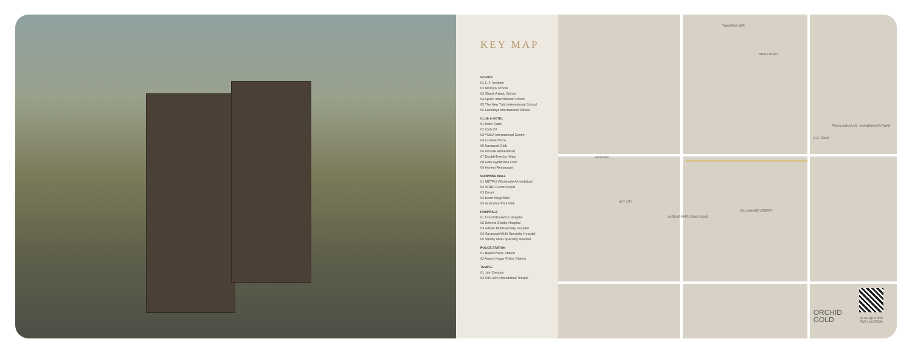KEY MAP
SCHOOL
01 L. J. Institute
02 Eklavya School
03 Shanti Asiatic School
04 Apollo International School
05 The New Tulip International School
06 Lakshaya International School
CLUB & HOTEL
01 Hotel Safar
02 Club O7
03 YMCA International Centre
04 Crowne Plaza
05 Karnavati Club
06 Novotel Ahmedabad
07 DoubleTree by Hilton
08 Gala Gymkhana Club
09 Honest Restaurant
SHOPPING MALL
01 METRO Wholesale Ahmedabad
02 SOBO Center Bopal
03 Dmart
04 Iscon Mega Mall
05 Gulmohar Park Mall
HOSPITALS
01 Irva Orthopedics Hospital
02 Krishna Shalby Hospital
03 Adwait Multispecialty Hospital
04 Saraswati Multi-Specialty Hospital
05 Shalby Multi-Specialty Hospital
POLICE STATION
01 Bopal Police Station
02 Anand Nagar Police Station
TEMPLE
01 Jain Derasar
02 ISKCON Ahmedabad Temple
AMBLI ROAD
VIP ROAD
SARDAR PATEL RING ROAD
BILLIONAIRE STREET
S.G. ROAD
PRAHLADNAGAR - ANANDNAGAR ROAD
SKY CITY
TOWARDS SBR
ORCHID
GOLD
SCAN QR CODE
FOR LOCATION